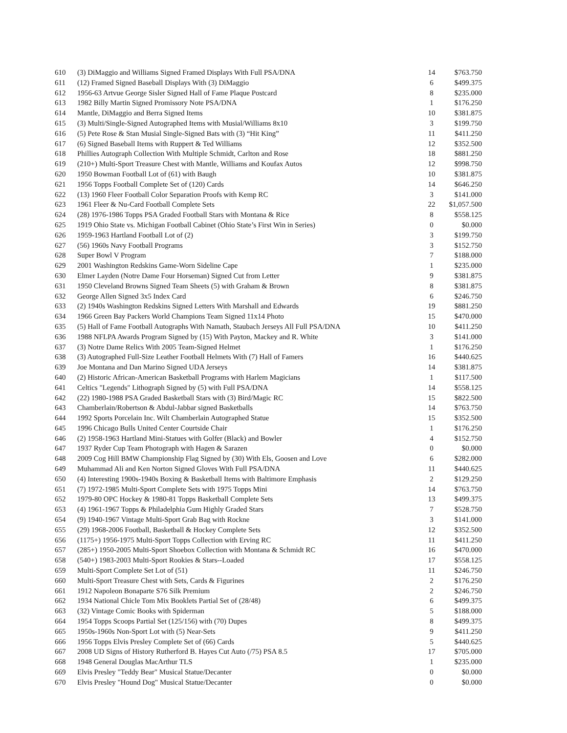| 610 | (3) DiMaggio and Williams Signed Framed Displays With Full PSA/DNA | 14 | $763.750 |
| 611 | (12) Framed Signed Baseball Displays With (3) DiMaggio | 6 | $499.375 |
| 612 | 1956-63 Artvue George Sisler Signed Hall of Fame Plaque Postcard | 8 | $235.000 |
| 613 | 1982 Billy Martin Signed Promissory Note PSA/DNA | 1 | $176.250 |
| 614 | Mantle, DiMaggio and Berra Signed Items | 10 | $381.875 |
| 615 | (3) Multi/Single-Signed Autographed Items with Musial/Williams 8x10 | 3 | $199.750 |
| 616 | (5) Pete Rose & Stan Musial Single-Signed Bats with (3) “Hit King” | 11 | $411.250 |
| 617 | (6) Signed Baseball Items with Ruppert & Ted Williams | 12 | $352.500 |
| 618 | Phillies Autograph Collection With Multiple Schmidt, Carlton and Rose | 18 | $881.250 |
| 619 | (210+) Multi-Sport Treasure Chest with Mantle, Williams and Koufax Autos | 12 | $998.750 |
| 620 | 1950 Bowman Football Lot of (61) with Baugh | 10 | $381.875 |
| 621 | 1956 Topps Football Complete Set of (120) Cards | 14 | $646.250 |
| 622 | (13) 1960 Fleer Football Color Separation Proofs with Kemp RC | 3 | $141.000 |
| 623 | 1961 Fleer & Nu-Card Football Complete Sets | 22 | $1,057.500 |
| 624 | (28) 1976-1986 Topps PSA Graded Football Stars with Montana & Rice | 8 | $558.125 |
| 625 | 1919 Ohio State vs. Michigan Football Cabinet (Ohio State’s First Win in Series) | 0 | $0.000 |
| 626 | 1959-1963 Hartland Football Lot of (2) | 3 | $199.750 |
| 627 | (56) 1960s Navy Football Programs | 3 | $152.750 |
| 628 | Super Bowl V Program | 7 | $188.000 |
| 629 | 2001 Washington Redskins Game-Worn Sideline Cape | 1 | $235.000 |
| 630 | Elmer Layden (Notre Dame Four Horseman) Signed Cut from Letter | 9 | $381.875 |
| 631 | 1950 Cleveland Browns Signed Team Sheets (5) with Graham & Brown | 8 | $381.875 |
| 632 | George Allen Signed 3x5 Index Card | 6 | $246.750 |
| 633 | (2) 1940s Washington Redskins Signed Letters With Marshall and Edwards | 19 | $881.250 |
| 634 | 1966 Green Bay Packers World Champions Team Signed 11x14 Photo | 15 | $470.000 |
| 635 | (5) Hall of Fame Football Autographs With Namath, Staubach Jerseys All Full PSA/DNA | 10 | $411.250 |
| 636 | 1988 NFLPA Awards Program Signed by (15) With Payton, Mackey and R. White | 3 | $141.000 |
| 637 | (3) Notre Dame Relics With 2005 Team-Signed Helmet | 1 | $176.250 |
| 638 | (3) Autographed Full-Size Leather Football Helmets With (7) Hall of Famers | 16 | $440.625 |
| 639 | Joe Montana and Dan Marino Signed UDA Jerseys | 14 | $381.875 |
| 640 | (2) Historic African-American Basketball Programs with Harlem Magicians | 1 | $117.500 |
| 641 | Celtics "Legends" Lithograph Signed by (5) with Full PSA/DNA | 14 | $558.125 |
| 642 | (22) 1980-1988 PSA Graded Basketball Stars with (3) Bird/Magic RC | 15 | $822.500 |
| 643 | Chamberlain/Robertson & Abdul-Jabbar signed Basketballs | 14 | $763.750 |
| 644 | 1992 Sports Porcelain Inc. Wilt Chamberlain Autographed Statue | 15 | $352.500 |
| 645 | 1996 Chicago Bulls United Center Courtside Chair | 1 | $176.250 |
| 646 | (2) 1958-1963 Hartland Mini-Statues with Golfer (Black) and Bowler | 4 | $152.750 |
| 647 | 1937 Ryder Cup Team Photograph with Hagen & Sarazen | 0 | $0.000 |
| 648 | 2009 Cog Hill BMW Championship Flag Signed by (30) With Els, Goosen and Love | 6 | $282.000 |
| 649 | Muhammad Ali and Ken Norton Signed Gloves With Full PSA/DNA | 11 | $440.625 |
| 650 | (4) Interesting 1900s-1940s Boxing & Basketball Items with Baltimore Emphasis | 2 | $129.250 |
| 651 | (7) 1972-1985 Multi-Sport Complete Sets with 1975 Topps Mini | 14 | $763.750 |
| 652 | 1979-80 OPC Hockey & 1980-81 Topps Basketball Complete Sets | 13 | $499.375 |
| 653 | (4) 1961-1967 Topps & Philadelphia Gum Highly Graded Stars | 7 | $528.750 |
| 654 | (9) 1940-1967 Vintage Multi-Sport Grab Bag with Rockne | 3 | $141.000 |
| 655 | (29) 1968-2006 Football, Basketball & Hockey Complete Sets | 12 | $352.500 |
| 656 | (1175+) 1956-1975 Multi-Sport Topps Collection with Erving RC | 11 | $411.250 |
| 657 | (285+) 1950-2005 Multi-Sport Shoebox Collection with Montana & Schmidt RC | 16 | $470.000 |
| 658 | (540+) 1983-2003 Multi-Sport Rookies & Stars--Loaded | 17 | $558.125 |
| 659 | Multi-Sport Complete Set Lot of (51) | 11 | $246.750 |
| 660 | Multi-Sport Treasure Chest with Sets, Cards & Figurines | 2 | $176.250 |
| 661 | 1912 Napoleon Bonaparte S76 Silk Premium | 2 | $246.750 |
| 662 | 1934 National Chicle Tom Mix Booklets Partial Set of (28/48) | 6 | $499.375 |
| 663 | (32) Vintage Comic Books with Spiderman | 5 | $188.000 |
| 664 | 1954 Topps Scoops Partial Set (125/156) with (70) Dupes | 8 | $499.375 |
| 665 | 1950s-1960s Non-Sport Lot with (5) Near-Sets | 9 | $411.250 |
| 666 | 1956 Topps Elvis Presley Complete Set of (66) Cards | 5 | $440.625 |
| 667 | 2008 UD Signs of History Rutherford B. Hayes Cut Auto (/75) PSA 8.5 | 17 | $705.000 |
| 668 | 1948 General Douglas MacArthur TLS | 1 | $235.000 |
| 669 | Elvis Presley "Teddy Bear" Musical Statue/Decanter | 0 | $0.000 |
| 670 | Elvis Presley "Hound Dog" Musical Statue/Decanter | 0 | $0.000 |